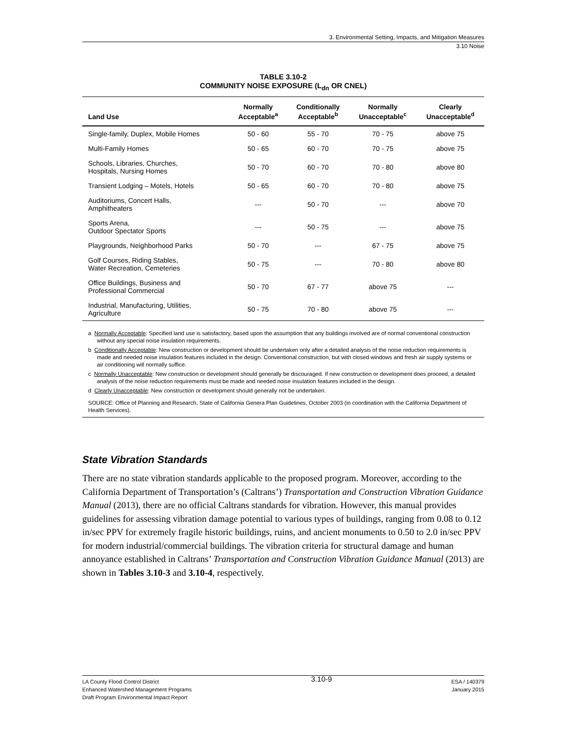3. Environmental Setting, Impacts, and Mitigation Measures
3.10 Noise
TABLE 3.10-2
COMMUNITY NOISE EXPOSURE (L<sub>dn</sub> OR CNEL)
| Land Use | Normally Acceptable<sup>a</sup> | Conditionally Acceptable<sup>b</sup> | Normally Unacceptable<sup>c</sup> | Clearly Unacceptable<sup>d</sup> |
| --- | --- | --- | --- | --- |
| Single-family, Duplex, Mobile Homes | 50 - 60 | 55 - 70 | 70 - 75 | above 75 |
| Multi-Family Homes | 50 - 65 | 60 - 70 | 70 - 75 | above 75 |
| Schools, Libraries, Churches, Hospitals, Nursing Homes | 50 - 70 | 60 - 70 | 70 - 80 | above 80 |
| Transient Lodging – Motels, Hotels | 50 - 65 | 60 - 70 | 70 - 80 | above 75 |
| Auditoriums, Concert Halls, Amphitheaters | --- | 50 - 70 | --- | above 70 |
| Sports Arena, Outdoor Spectator Sports | --- | 50 - 75 | --- | above 75 |
| Playgrounds, Neighborhood Parks | 50 - 70 | --- | 67 - 75 | above 75 |
| Golf Courses, Riding Stables, Water Recreation, Cemeteries | 50 - 75 | --- | 70 - 80 | above 80 |
| Office Buildings, Business and Professional Commercial | 50 - 70 | 67 - 77 | above 75 | --- |
| Industrial, Manufacturing, Utilities, Agriculture | 50 - 75 | 70 - 80 | above 75 | --- |
a Normally Acceptable: Specified land use is satisfactory, based upon the assumption that any buildings involved are of normal conventional construction without any special noise insulation requirements.
b Conditionally Acceptable: New construction or development should be undertaken only after a detailed analysis of the noise reduction requirements is made and needed noise insulation features included in the design. Conventional construction, but with closed windows and fresh air supply systems or air conditioning will normally suffice.
c Normally Unacceptable: New construction or development should generally be discouraged. If new construction or development does proceed, a detailed analysis of the noise reduction requirements must be made and needed noise insulation features included in the design.
d Clearly Unacceptable: New construction or development should generally not be undertaken.
SOURCE: Office of Planning and Research, State of California Genera Plan Guidelines, October 2003 (in coordination with the California Department of Health Services).
State Vibration Standards
There are no state vibration standards applicable to the proposed program. Moreover, according to the California Department of Transportation’s (Caltrans’) Transportation and Construction Vibration Guidance Manual (2013), there are no official Caltrans standards for vibration. However, this manual provides guidelines for assessing vibration damage potential to various types of buildings, ranging from 0.08 to 0.12 in/sec PPV for extremely fragile historic buildings, ruins, and ancient monuments to 0.50 to 2.0 in/sec PPV for modern industrial/commercial buildings. The vibration criteria for structural damage and human annoyance established in Caltrans’ Transportation and Construction Vibration Guidance Manual (2013) are shown in Tables 3.10-3 and 3.10-4, respectively.
LA County Flood Control District
Enhanced Watershed Management Programs
Draft Program Environmental Impact Report
3.10-9
ESA / 140379
January 2015